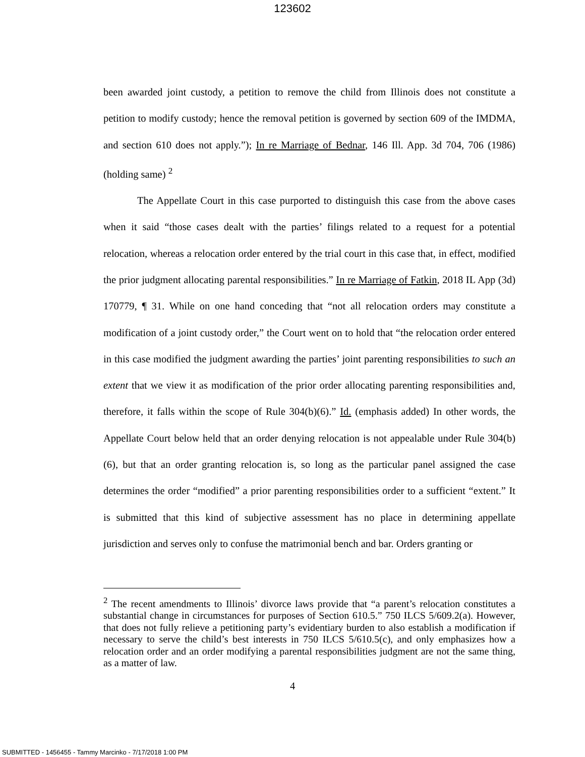123602
been awarded joint custody, a petition to remove the child from Illinois does not constitute a petition to modify custody; hence the removal petition is governed by section 609 of the IMDMA, and section 610 does not apply.”); In re Marriage of Bednar, 146 Ill. App. 3d 704, 706 (1986) (holding same) <sup>2</sup>
The Appellate Court in this case purported to distinguish this case from the above cases when it said “those cases dealt with the parties’ filings related to a request for a potential relocation, whereas a relocation order entered by the trial court in this case that, in effect, modified the prior judgment allocating parental responsibilities.” In re Marriage of Fatkin, 2018 IL App (3d) 170779, ¶ 31. While on one hand conceding that “not all relocation orders may constitute a modification of a joint custody order,” the Court went on to hold that “the relocation order entered in this case modified the judgment awarding the parties’ joint parenting responsibilities to such an extent that we view it as modification of the prior order allocating parenting responsibilities and, therefore, it falls within the scope of Rule 304(b)(6).” Id. (emphasis added) In other words, the Appellate Court below held that an order denying relocation is not appealable under Rule 304(b)(6), but that an order granting relocation is, so long as the particular panel assigned the case determines the order “modified” a prior parenting responsibilities order to a sufficient “extent.” It is submitted that this kind of subjective assessment has no place in determining appellate jurisdiction and serves only to confuse the matrimonial bench and bar. Orders granting or
<sup>2</sup> The recent amendments to Illinois’ divorce laws provide that “a parent’s relocation constitutes a substantial change in circumstances for purposes of Section 610.5.” 750 ILCS 5/609.2(a). However, that does not fully relieve a petitioning party’s evidentiary burden to also establish a modification if necessary to serve the child’s best interests in 750 ILCS 5/610.5(c), and only emphasizes how a relocation order and an order modifying a parental responsibilities judgment are not the same thing, as a matter of law.
4
SUBMITTED - 1456455 - Tammy Marcinko - 7/17/2018 1:00 PM